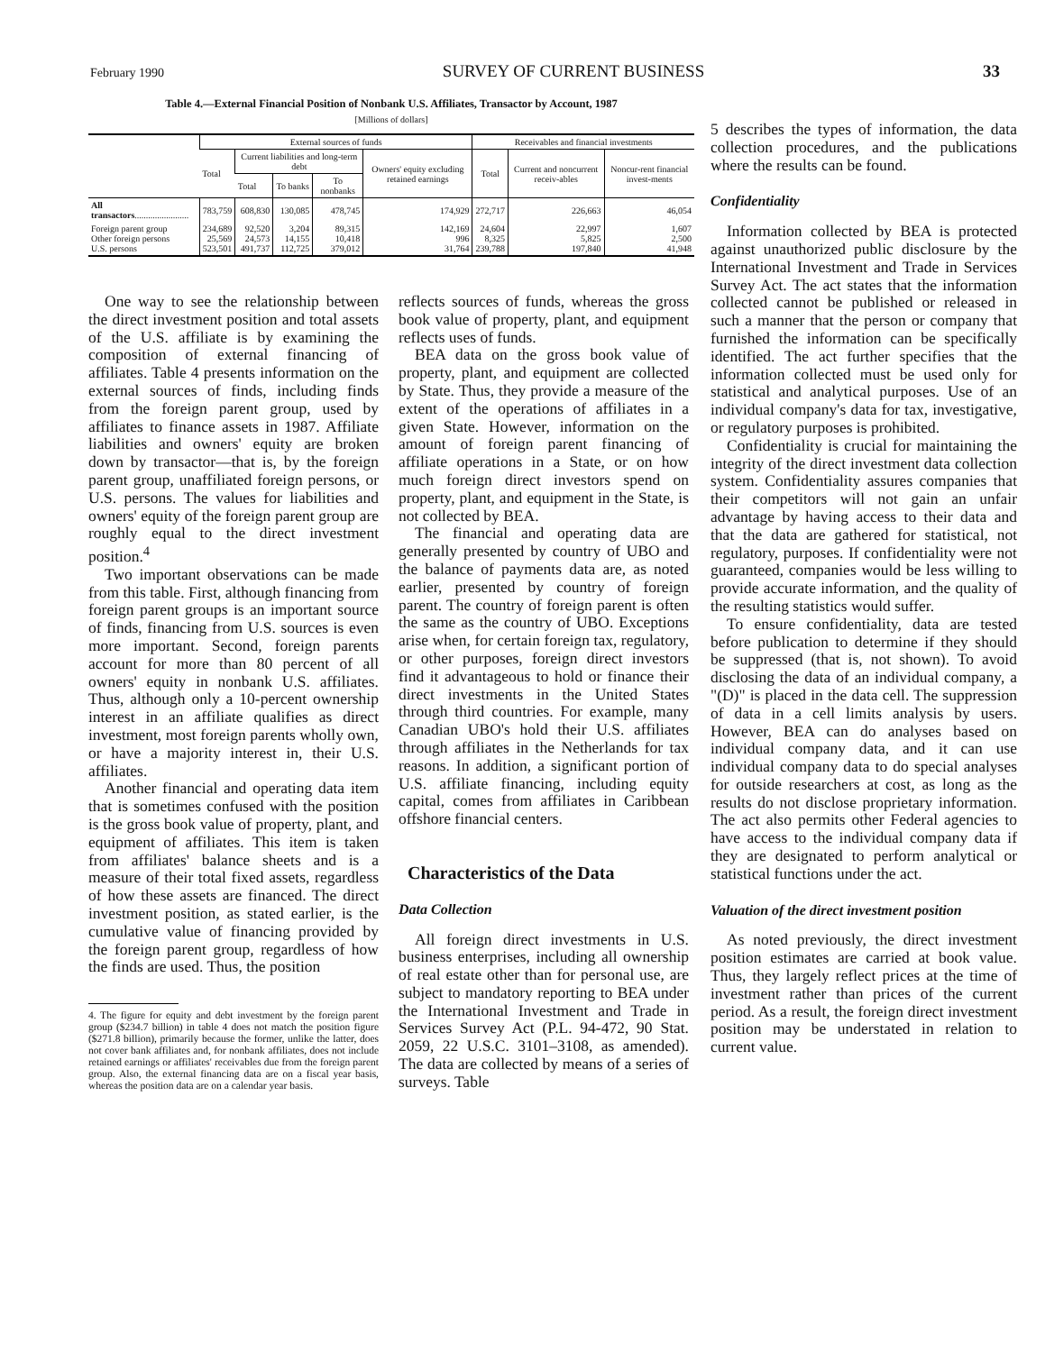February 1990 SURVEY OF CURRENT BUSINESS 33
Table 4.—External Financial Position of Nonbank U.S. Affiliates, Transactor by Account, 1987
[Millions of dollars]
| | External sources of funds | | | | | Receivables and financial investments | | |
| --- | --- | --- | --- | --- | --- | --- | --- | --- |
| | Total | Current liabilities and long-term debt | | | Owners' equity excluding retained earnings | Total | Current and noncurrent receiv-ables | Noncur-rent financial invest-ments |
| | | Total | To banks | To nonbanks | | | | |
| All transactors ........................ | 783,759 | 608,830 | 130,085 | 478,745 | 174,929 | 272,717 | 226,663 | 46,054 |
| Foreign parent group Other foreign persons U.S. persons | 234,689 25,569 523,501 | 92,520 24,573 491,737 | 3,204 14,155 112,725 | 89,315 10,418 379,012 | 142,169 996 31,764 | 24,604 8,325 239,788 | 22,997 5,825 197,840 | 1,607 2,500 41,948 |
One way to see the relationship between the direct investment position and total assets of the U.S. affiliate is by examining the composition of external financing of affiliates. Table 4 presents information on the external sources of finds, including finds from the foreign parent group, used by affiliates to finance assets in 1987. Affiliate liabilities and owners' equity are broken down by transactor—that is, by the foreign parent group, unaffiliated foreign persons, or U.S. persons. The values for liabilities and owners' equity of the foreign parent group are roughly equal to the direct investment position.<sup>4</sup>
Two important observations can be made from this table. First, although financing from foreign parent groups is an important source of finds, financing from U.S. sources is even more important. Second, foreign parents account for more than 80 percent of all owners' equity in nonbank U.S. affiliates. Thus, although only a 10-percent ownership interest in an affiliate qualifies as direct investment, most foreign parents wholly own, or have a majority interest in, their U.S. affiliates.
Another financial and operating data item that is sometimes confused with the position is the gross book value of property, plant, and equipment of affiliates. This item is taken from affiliates' balance sheets and is a measure of their total fixed assets, regardless of how these assets are financed. The direct investment position, as stated earlier, is the cumulative value of financing provided by the foreign parent group, regardless of how the finds are used. Thus, the position
4. The figure for equity and debt investment by the foreign parent group ($234.7 billion) in table 4 does not match the position figure ($271.8 billion), primarily because the former, unlike the latter, does not cover bank affiliates and, for nonbank affiliates, does not include retained earnings or affiliates' receivables due from the foreign parent group. Also, the external financing data are on a fiscal year basis, whereas the position data are on a calendar year basis.
reflects sources of funds, whereas the gross book value of property, plant, and equipment reflects uses of funds.
BEA data on the gross book value of property, plant, and equipment are collected by State. Thus, they provide a measure of the extent of the operations of affiliates in a given State. However, information on the amount of foreign parent financing of affiliate operations in a State, or on how much foreign direct investors spend on property, plant, and equipment in the State, is not collected by BEA.
The financial and operating data are generally presented by country of UBO and the balance of payments data are, as noted earlier, presented by country of foreign parent. The country of foreign parent is often the same as the country of UBO. Exceptions arise when, for certain foreign tax, regulatory, or other purposes, foreign direct investors find it advantageous to hold or finance their direct investments in the United States through third countries. For example, many Canadian UBO's hold their U.S. affiliates through affiliates in the Netherlands for tax reasons. In addition, a significant portion of U.S. affiliate financing, including equity capital, comes from affiliates in Caribbean offshore financial centers.
Characteristics of the Data
Data Collection
All foreign direct investments in U.S. business enterprises, including all ownership of real estate other than for personal use, are subject to mandatory reporting to BEA under the International Investment and Trade in Services Survey Act (P.L. 94-472, 90 Stat. 2059, 22 U.S.C. 3101–3108, as amended). The data are collected by means of a series of surveys. Table
5 describes the types of information, the data collection procedures, and the publications where the results can be found.
Confidentiality
Information collected by BEA is protected against unauthorized public disclosure by the International Investment and Trade in Services Survey Act. The act states that the information collected cannot be published or released in such a manner that the person or company that furnished the information can be specifically identified. The act further specifies that the information collected must be used only for statistical and analytical purposes. Use of an individual company's data for tax, investigative, or regulatory purposes is prohibited.
Confidentiality is crucial for maintaining the integrity of the direct investment data collection system. Confidentiality assures companies that their competitors will not gain an unfair advantage by having access to their data and that the data are gathered for statistical, not regulatory, purposes. If confidentiality were not guaranteed, companies would be less willing to provide accurate information, and the quality of the resulting statistics would suffer.
To ensure confidentiality, data are tested before publication to determine if they should be suppressed (that is, not shown). To avoid disclosing the data of an individual company, a "(D)" is placed in the data cell. The suppression of data in a cell limits analysis by users. However, BEA can do analyses based on individual company data, and it can use individual company data to do special analyses for outside researchers at cost, as long as the results do not disclose proprietary information. The act also permits other Federal agencies to have access to the individual company data if they are designated to perform analytical or statistical functions under the act.
Valuation of the direct investment position
As noted previously, the direct investment position estimates are carried at book value. Thus, they largely reflect prices at the time of investment rather than prices of the current period. As a result, the foreign direct investment position may be understated in relation to current value.